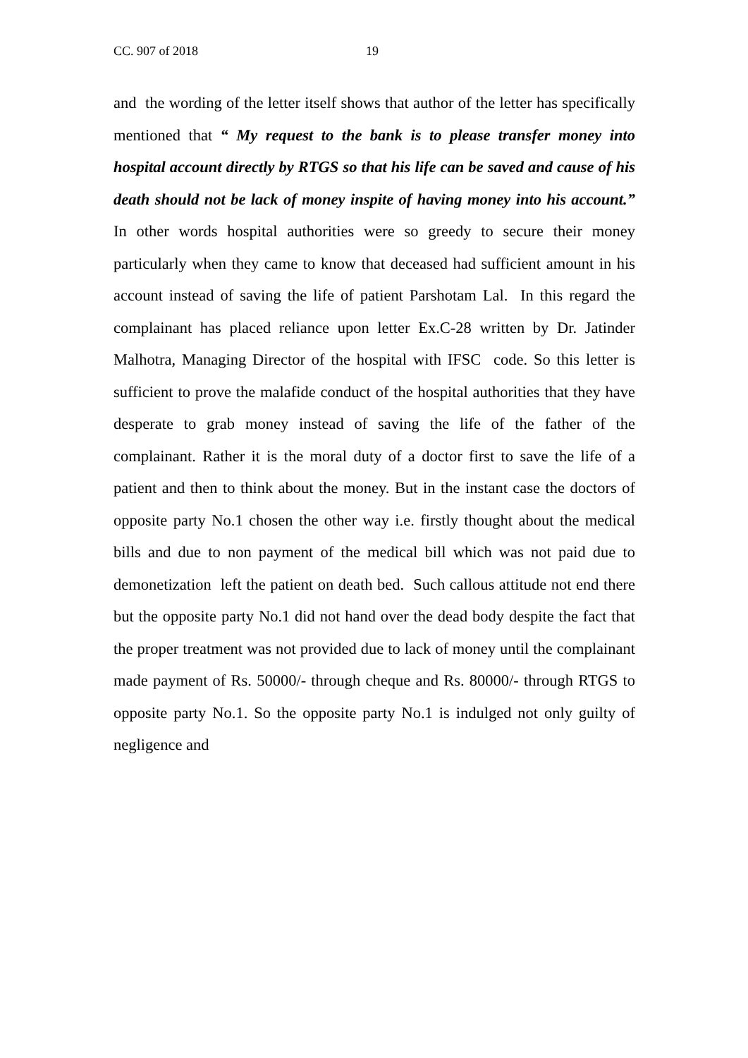CC. 907 of 2018 19
and the wording of the letter itself shows that author of the letter has specifically mentioned that “ My request to the bank is to please transfer money into hospital account directly by RTGS so that his life can be saved and cause of his death should not be lack of money inspite of having money into his account.” In other words hospital authorities were so greedy to secure their money particularly when they came to know that deceased had sufficient amount in his account instead of saving the life of patient Parshotam Lal. In this regard the complainant has placed reliance upon letter Ex.C-28 written by Dr. Jatinder Malhotra, Managing Director of the hospital with IFSC code. So this letter is sufficient to prove the malafide conduct of the hospital authorities that they have desperate to grab money instead of saving the life of the father of the complainant. Rather it is the moral duty of a doctor first to save the life of a patient and then to think about the money. But in the instant case the doctors of opposite party No.1 chosen the other way i.e. firstly thought about the medical bills and due to non payment of the medical bill which was not paid due to demonetization left the patient on death bed. Such callous attitude not end there but the opposite party No.1 did not hand over the dead body despite the fact that the proper treatment was not provided due to lack of money until the complainant made payment of Rs. 50000/- through cheque and Rs. 80000/- through RTGS to opposite party No.1. So the opposite party No.1 is indulged not only guilty of negligence and